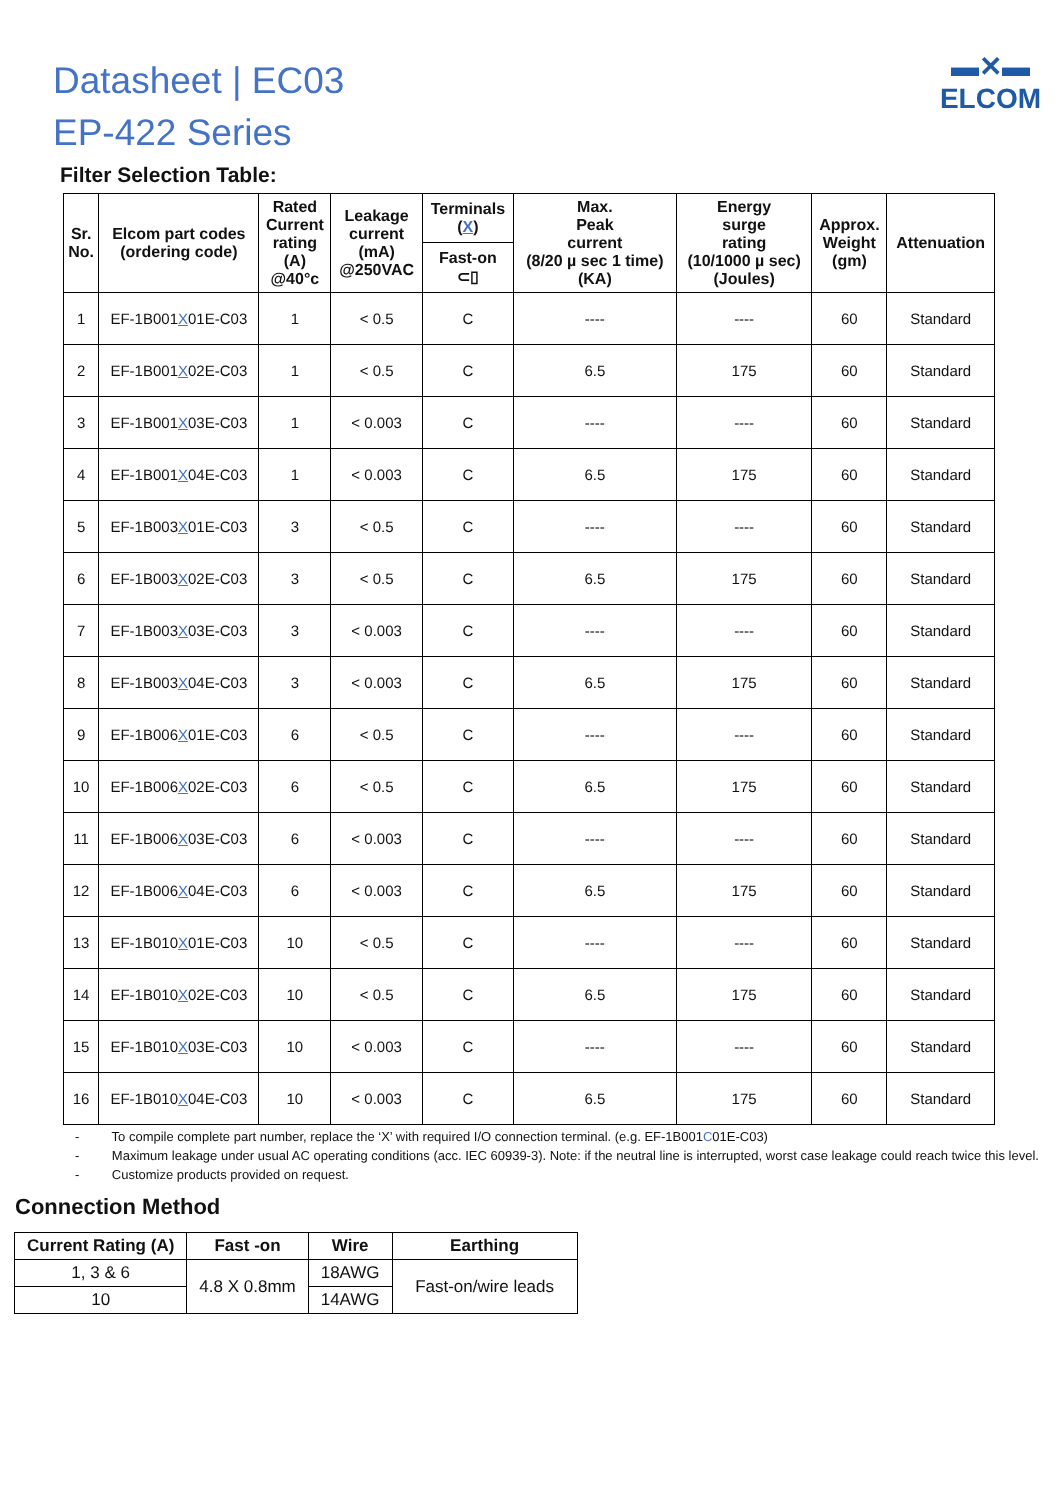Datasheet | EC03
EP-422 Series
▬✕▬
ELCOM
Filter Selection Table:
| Sr. No. | Elcom part codes (ordering code) | Rated Current rating (A) @40°c | Leakage current (mA) @250VAC | Terminals ( X ) | Max. Peak current (8/20 µ sec 1 time) (KA) | Energy surge rating (10/1000 µ sec) (Joules) | Approx. Weight (gm) | Attenuation |
| --- | --- | --- | --- | --- | --- | --- | --- | --- |
| | | | | Fast-on ⊂▯ | | | | |
| 1 | EF-1B001 X 01E-C03 | 1 | < 0.5 | C | ---- | ---- | 60 | Standard |
| 2 | EF-1B001 X 02E-C03 | 1 | < 0.5 | C | 6.5 | 175 | 60 | Standard |
| 3 | EF-1B001 X 03E-C03 | 1 | < 0.003 | C | ---- | ---- | 60 | Standard |
| 4 | EF-1B001 X 04E-C03 | 1 | < 0.003 | C | 6.5 | 175 | 60 | Standard |
| 5 | EF-1B003 X 01E-C03 | 3 | < 0.5 | C | ---- | ---- | 60 | Standard |
| 6 | EF-1B003 X 02E-C03 | 3 | < 0.5 | C | 6.5 | 175 | 60 | Standard |
| 7 | EF-1B003 X 03E-C03 | 3 | < 0.003 | C | ---- | ---- | 60 | Standard |
| 8 | EF-1B003 X 04E-C03 | 3 | < 0.003 | C | 6.5 | 175 | 60 | Standard |
| 9 | EF-1B006 X 01E-C03 | 6 | < 0.5 | C | ---- | ---- | 60 | Standard |
| 10 | EF-1B006 X 02E-C03 | 6 | < 0.5 | C | 6.5 | 175 | 60 | Standard |
| 11 | EF-1B006 X 03E-C03 | 6 | < 0.003 | C | ---- | ---- | 60 | Standard |
| 12 | EF-1B006 X 04E-C03 | 6 | < 0.003 | C | 6.5 | 175 | 60 | Standard |
| 13 | EF-1B010 X 01E-C03 | 10 | < 0.5 | C | ---- | ---- | 60 | Standard |
| 14 | EF-1B010 X 02E-C03 | 10 | < 0.5 | C | 6.5 | 175 | 60 | Standard |
| 15 | EF-1B010 X 03E-C03 | 10 | < 0.003 | C | ---- | ---- | 60 | Standard |
| 16 | EF-1B010 X 04E-C03 | 10 | < 0.003 | C | 6.5 | 175 | 60 | Standard |
- To compile complete part number, replace the ‘X’ with required I/O connection terminal. (e.g. EF-1B001C01E-C03)
- Maximum leakage under usual AC operating conditions (acc. IEC 60939-3). Note: if the neutral line is interrupted, worst case leakage could reach twice this level.
- Customize products provided on request.
Connection Method
| Current Rating (A) | Fast -on | Wire | Earthing |
| --- | --- | --- | --- |
| 1, 3 & 6 | 4.8 X 0.8mm | 18AWG | Fast-on/wire leads |
| 10 | | 14AWG | |